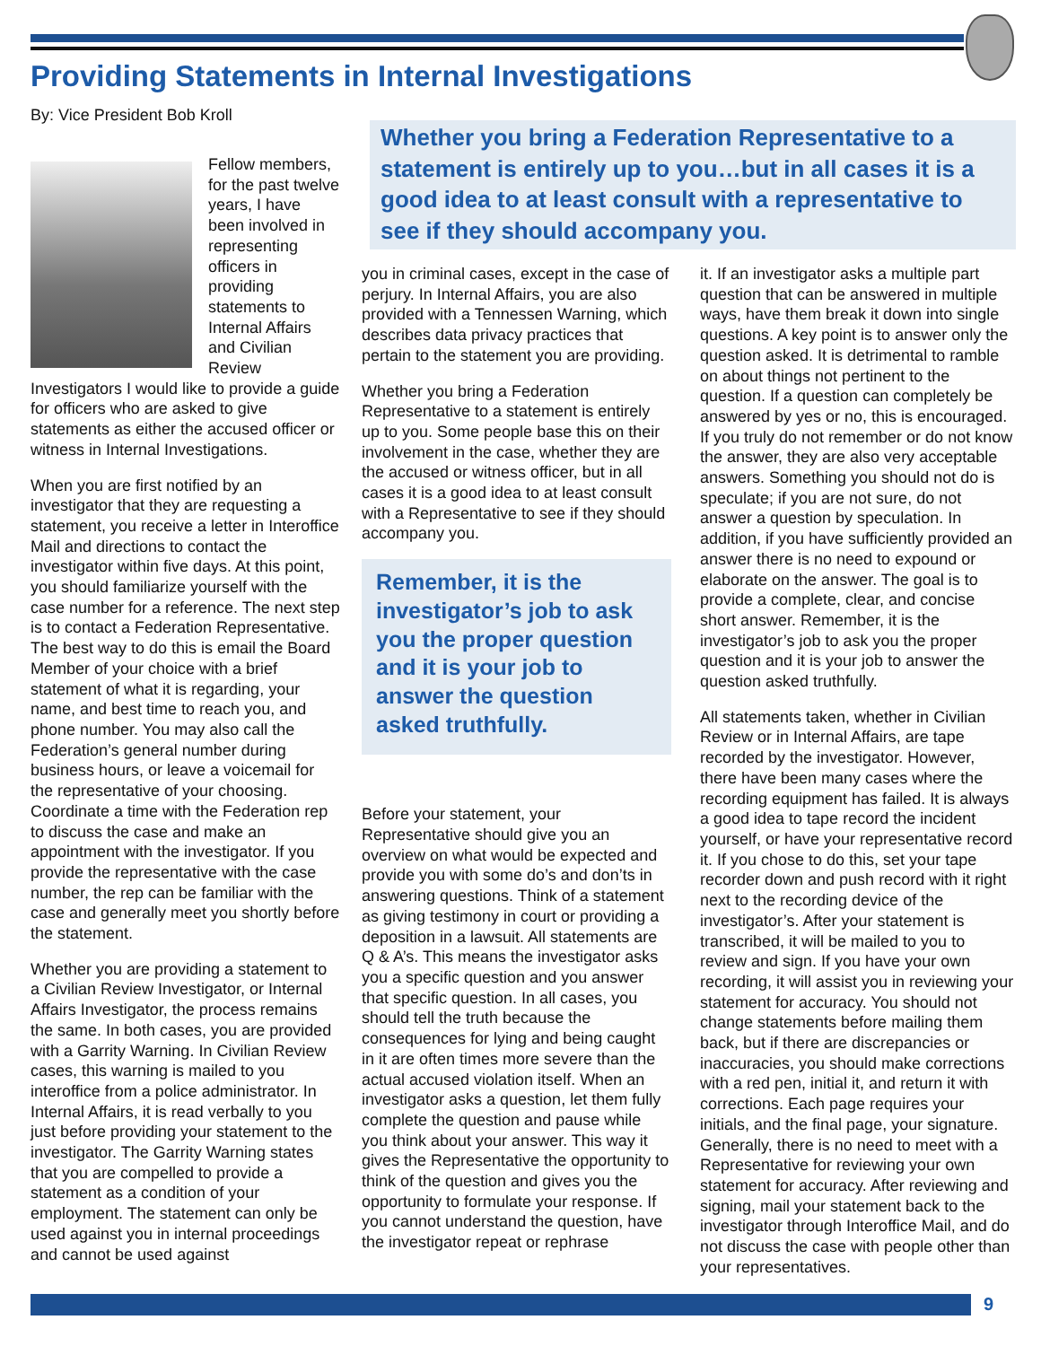Providing Statements in Internal Investigations
By: Vice President Bob Kroll
Whether you bring a Federation Representative to a statement is entirely up to you…but in all cases it is a good idea to at least consult with a representative to see if they should accompany you.
Fellow members, for the past twelve years, I have been involved in representing officers in providing statements to Internal Affairs and Civilian Review Investigators I would like to provide a guide for officers who are asked to give statements as either the accused officer or witness in Internal Investigations.
When you are first notified by an investigator that they are requesting a statement, you receive a letter in Interoffice Mail and directions to contact the investigator within five days. At this point, you should familiarize yourself with the case number for a reference. The next step is to contact a Federation Representative. The best way to do this is email the Board Member of your choice with a brief statement of what it is regarding, your name, and best time to reach you, and phone number. You may also call the Federation’s general number during business hours, or leave a voicemail for the representative of your choosing. Coordinate a time with the Federation rep to discuss the case and make an appointment with the investigator. If you provide the representative with the case number, the rep can be familiar with the case and generally meet you shortly before the statement.
Whether you are providing a statement to a Civilian Review Investigator, or Internal Affairs Investigator, the process remains the same. In both cases, you are provided with a Garrity Warning. In Civilian Review cases, this warning is mailed to you interoffice from a police administrator. In Internal Affairs, it is read verbally to you just before providing your statement to the investigator. The Garrity Warning states that you are compelled to provide a statement as a condition of your employment. The statement can only be used against you in internal proceedings and cannot be used against
you in criminal cases, except in the case of perjury. In Internal Affairs, you are also provided with a Tennessen Warning, which describes data privacy practices that pertain to the statement you are providing.
Whether you bring a Federation Representative to a statement is entirely up to you. Some people base this on their involvement in the case, whether they are the accused or witness officer, but in all cases it is a good idea to at least consult with a Representative to see if they should accompany you.
Remember, it is the investigator’s job to ask you the proper question and it is your job to answer the question asked truthfully.
Before your statement, your Representative should give you an overview on what would be expected and provide you with some do’s and don’ts in answering questions. Think of a statement as giving testimony in court or providing a deposition in a lawsuit. All statements are Q & A’s. This means the investigator asks you a specific question and you answer that specific question. In all cases, you should tell the truth because the consequences for lying and being caught in it are often times more severe than the actual accused violation itself. When an investigator asks a question, let them fully complete the question and pause while you think about your answer. This way it gives the Representative the opportunity to think of the question and gives you the opportunity to formulate your response. If you cannot understand the question, have the investigator repeat or rephrase
it. If an investigator asks a multiple part question that can be answered in multiple ways, have them break it down into single questions. A key point is to answer only the question asked. It is detrimental to ramble on about things not pertinent to the question. If a question can completely be answered by yes or no, this is encouraged. If you truly do not remember or do not know the answer, they are also very acceptable answers. Something you should not do is speculate; if you are not sure, do not answer a question by speculation. In addition, if you have sufficiently provided an answer there is no need to expound or elaborate on the answer. The goal is to provide a complete, clear, and concise short answer. Remember, it is the investigator’s job to ask you the proper question and it is your job to answer the question asked truthfully.
All statements taken, whether in Civilian Review or in Internal Affairs, are tape recorded by the investigator. However, there have been many cases where the recording equipment has failed. It is always a good idea to tape record the incident yourself, or have your representative record it. If you chose to do this, set your tape recorder down and push record with it right next to the recording device of the investigator’s. After your statement is transcribed, it will be mailed to you to review and sign. If you have your own recording, it will assist you in reviewing your statement for accuracy. You should not change statements before mailing them back, but if there are discrepancies or inaccuracies, you should make corrections with a red pen, initial it, and return it with corrections. Each page requires your initials, and the final page, your signature. Generally, there is no need to meet with a Representative for reviewing your own statement for accuracy. After reviewing and signing, mail your statement back to the investigator through Interoffice Mail, and do not discuss the case with people other than your representatives.
9